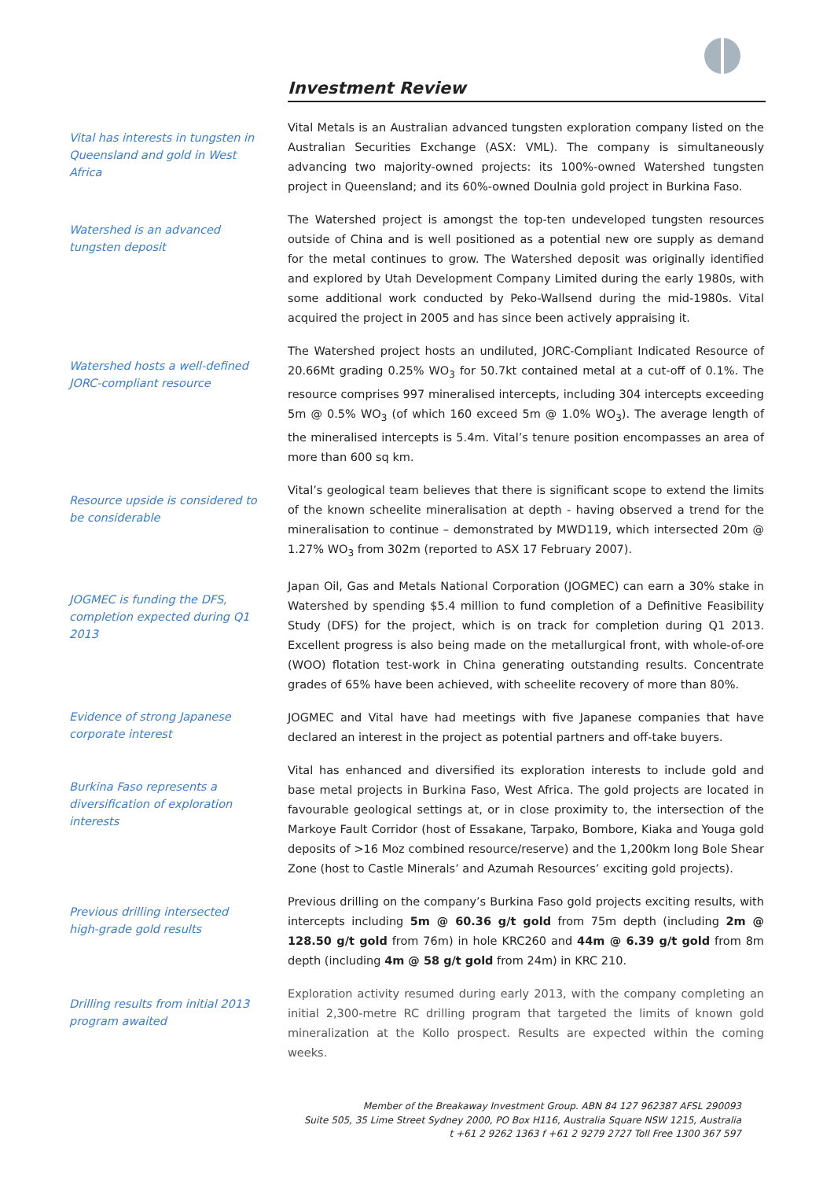Investment Review
Vital has interests in tungsten in Queensland and gold in West Africa
Vital Metals is an Australian advanced tungsten exploration company listed on the Australian Securities Exchange (ASX: VML). The company is simultaneously advancing two majority-owned projects: its 100%-owned Watershed tungsten project in Queensland; and its 60%-owned Doulnia gold project in Burkina Faso.
Watershed is an advanced tungsten deposit
The Watershed project is amongst the top-ten undeveloped tungsten resources outside of China and is well positioned as a potential new ore supply as demand for the metal continues to grow. The Watershed deposit was originally identified and explored by Utah Development Company Limited during the early 1980s, with some additional work conducted by Peko-Wallsend during the mid-1980s. Vital acquired the project in 2005 and has since been actively appraising it.
Watershed hosts a well-defined JORC-compliant resource
The Watershed project hosts an undiluted, JORC-Compliant Indicated Resource of 20.66Mt grading 0.25% WO<sub>3</sub> for 50.7kt contained metal at a cut-off of 0.1%. The resource comprises 997 mineralised intercepts, including 304 intercepts exceeding 5m @ 0.5% WO<sub>3</sub> (of which 160 exceed 5m @ 1.0% WO<sub>3</sub>). The average length of the mineralised intercepts is 5.4m. Vital’s tenure position encompasses an area of more than 600 sq km.
Resource upside is considered to be considerable
Vital’s geological team believes that there is significant scope to extend the limits of the known scheelite mineralisation at depth - having observed a trend for the mineralisation to continue – demonstrated by MWD119, which intersected 20m @ 1.27% WO<sub>3</sub> from 302m (reported to ASX 17 February 2007).
JOGMEC is funding the DFS, completion expected during Q1 2013
Japan Oil, Gas and Metals National Corporation (JOGMEC) can earn a 30% stake in Watershed by spending $5.4 million to fund completion of a Definitive Feasibility Study (DFS) for the project, which is on track for completion during Q1 2013. Excellent progress is also being made on the metallurgical front, with whole-of-ore (WOO) flotation test-work in China generating outstanding results. Concentrate grades of 65% have been achieved, with scheelite recovery of more than 80%.
Evidence of strong Japanese corporate interest
JOGMEC and Vital have had meetings with five Japanese companies that have declared an interest in the project as potential partners and off-take buyers.
Burkina Faso represents a diversification of exploration interests
Vital has enhanced and diversified its exploration interests to include gold and base metal projects in Burkina Faso, West Africa. The gold projects are located in favourable geological settings at, or in close proximity to, the intersection of the Markoye Fault Corridor (host of Essakane, Tarpako, Bombore, Kiaka and Youga gold deposits of >16 Moz combined resource/reserve) and the 1,200km long Bole Shear Zone (host to Castle Minerals’ and Azumah Resources’ exciting gold projects).
Previous drilling intersected high-grade gold results
Previous drilling on the company’s Burkina Faso gold projects exciting results, with intercepts including 5m @ 60.36 g/t gold from 75m depth (including 2m @ 128.50 g/t gold from 76m) in hole KRC260 and 44m @ 6.39 g/t gold from 8m depth (including 4m @ 58 g/t gold from 24m) in KRC 210.
Drilling results from initial 2013 program awaited
Exploration activity resumed during early 2013, with the company completing an initial 2,300-metre RC drilling program that targeted the limits of known gold mineralization at the Kollo prospect. Results are expected within the coming weeks.
Member of the Breakaway Investment Group. ABN 84 127 962387 AFSL 290093
Suite 505, 35 Lime Street Sydney 2000, PO Box H116, Australia Square NSW 1215, Australia
t +61 2 9262 1363 f +61 2 9279 2727 Toll Free 1300 367 597